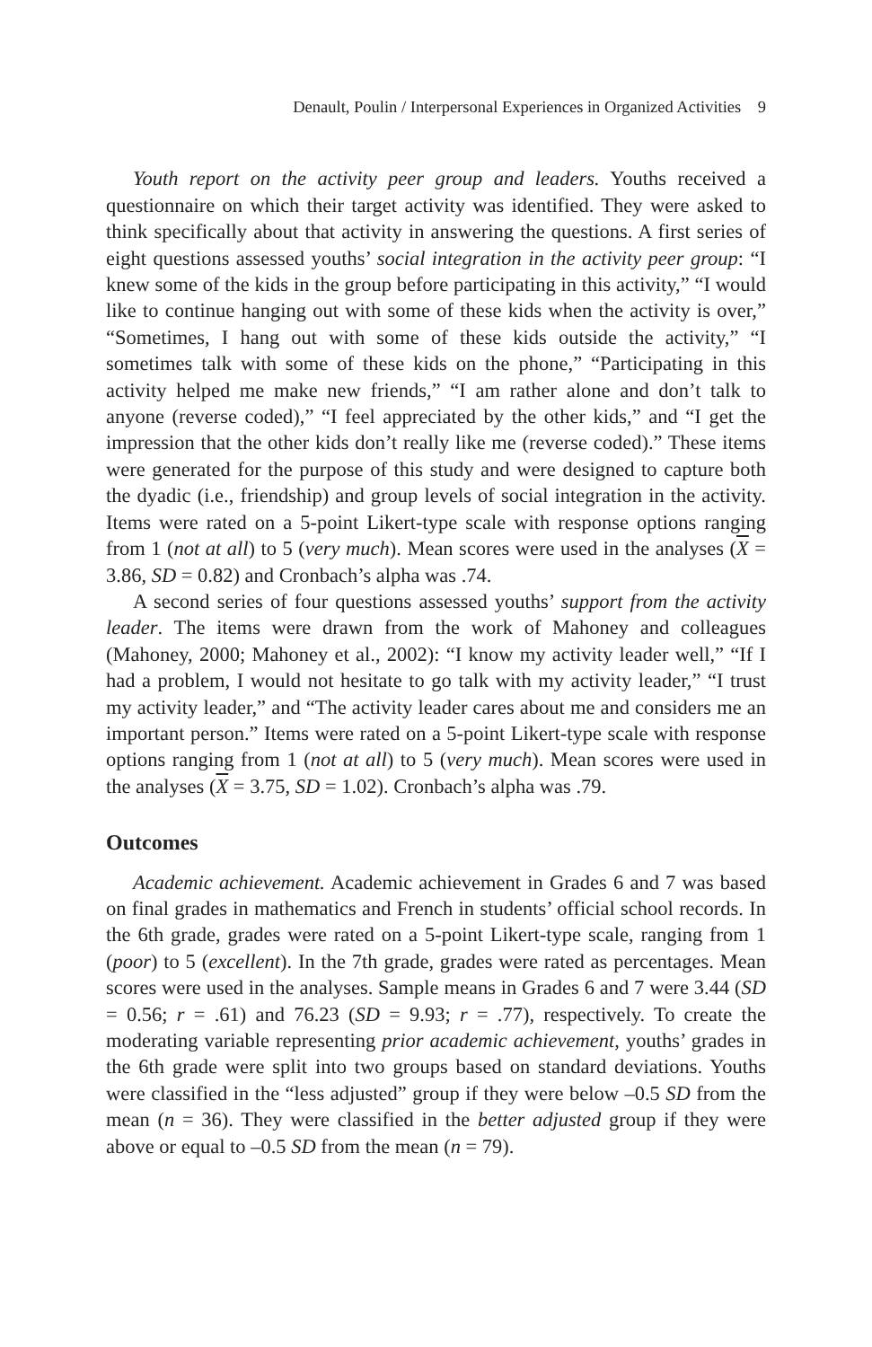Denault, Poulin / Interpersonal Experiences in Organized Activities 9
Youth report on the activity peer group and leaders. Youths received a questionnaire on which their target activity was identified. They were asked to think specifically about that activity in answering the questions. A first series of eight questions assessed youths’ social integration in the activity peer group: “I knew some of the kids in the group before participating in this activity,” “I would like to continue hanging out with some of these kids when the activity is over,” “Sometimes, I hang out with some of these kids outside the activity,” “I sometimes talk with some of these kids on the phone,” “Participating in this activity helped me make new friends,” “I am rather alone and don’t talk to anyone (reverse coded),” “I feel appreciated by the other kids,” and “I get the impression that the other kids don’t really like me (reverse coded).” These items were generated for the purpose of this study and were designed to capture both the dyadic (i.e., friendship) and group levels of social integration in the activity. Items were rated on a 5-point Likert-type scale with response options ranging from 1 (not at all) to 5 (very much). Mean scores were used in the analyses (X = 3.86, SD = 0.82) and Cronbach’s alpha was .74.
A second series of four questions assessed youths’ support from the activity leader. The items were drawn from the work of Mahoney and colleagues (Mahoney, 2000; Mahoney et al., 2002): “I know my activity leader well,” “If I had a problem, I would not hesitate to go talk with my activity leader,” “I trust my activity leader,” and “The activity leader cares about me and considers me an important person.” Items were rated on a 5-point Likert-type scale with response options ranging from 1 (not at all) to 5 (very much). Mean scores were used in the analyses (X = 3.75, SD = 1.02). Cronbach’s alpha was .79.
Outcomes
Academic achievement. Academic achievement in Grades 6 and 7 was based on final grades in mathematics and French in students’ official school records. In the 6th grade, grades were rated on a 5-point Likert-type scale, ranging from 1 (poor) to 5 (excellent). In the 7th grade, grades were rated as percentages. Mean scores were used in the analyses. Sample means in Grades 6 and 7 were 3.44 (SD = 0.56; r = .61) and 76.23 (SD = 9.93; r = .77), respectively. To create the moderating variable representing prior academic achievement, youths’ grades in the 6th grade were split into two groups based on standard deviations. Youths were classified in the “less adjusted” group if they were below –0.5 SD from the mean (n = 36). They were classified in the better adjusted group if they were above or equal to –0.5 SD from the mean (n = 79).